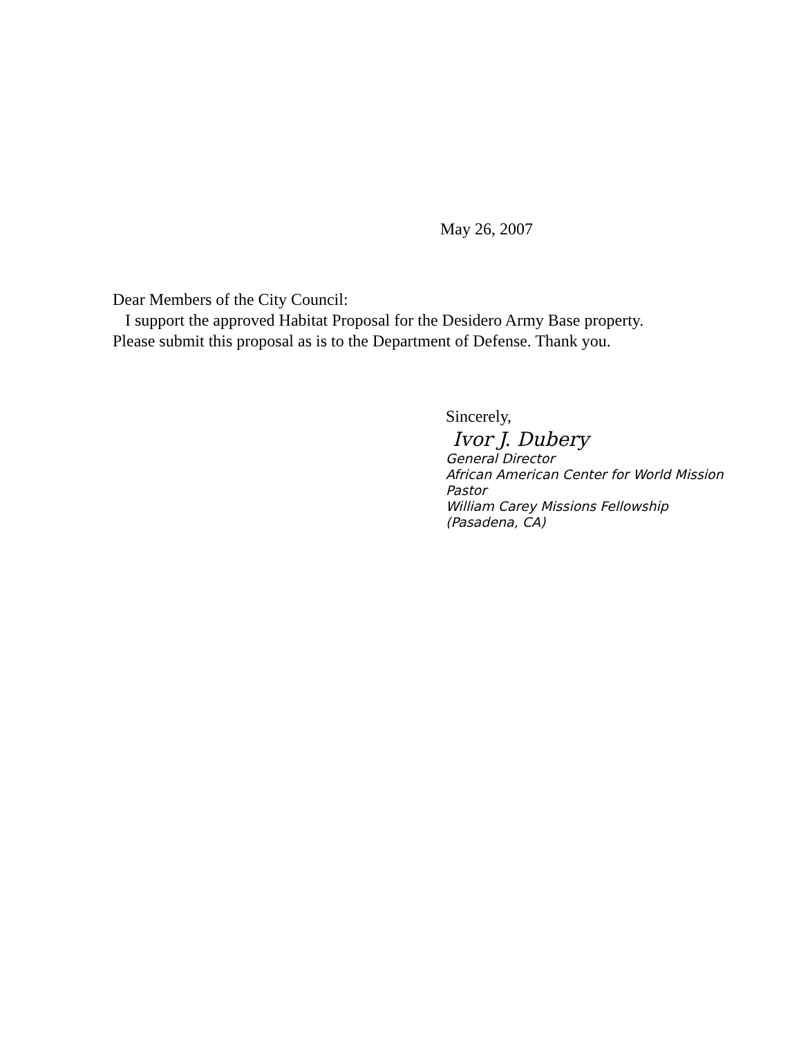May 26, 2007
Dear Members of the City Council:
I support the approved Habitat Proposal for the Desidero Army Base property. Please submit this proposal as is to the Department of Defense. Thank you.
Sincerely,
Ivor J. Dubery
General Director
African American Center for World Mission
Pastor
William Carey Missions Fellowship
(Pasadena, CA)